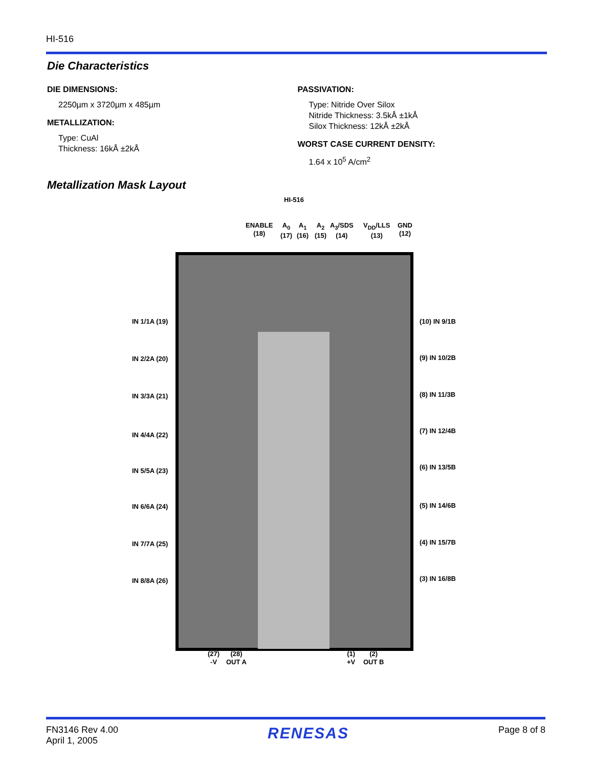HI-516
Die Characteristics
DIE DIMENSIONS:
2250µm x 3720µm x 485µm
METALLIZATION:
Type: CuAl
Thickness: 16kÅ ±2kÅ
PASSIVATION:
Type: Nitride Over Silox
Nitride Thickness: 3.5kÅ ±1kÅ
Silox Thickness: 12kÅ ±2kÅ
WORST CASE CURRENT DENSITY:
1.64 x 10<sup>5</sup> A/cm<sup>2</sup>
Metallization Mask Layout
HI-516
ENABLE
(18)
A<sub>0</sub>
(17)
A<sub>1</sub>
(16)
A<sub>2</sub>
(15)
A<sub>3</sub>/SDS
(14)
V<sub>DD</sub>/LLS
(13)
GND
(12)
IN 1/1A (19) (10) IN 9/1B
IN 2/2A (20) (9) IN 10/2B
IN 3/3A (21) (8) IN 11/3B
IN 4/4A (22)
(7) IN 12/4B
IN 5/5A (23) (6) IN 13/5B
IN 6/6A (24) (5) IN 14/6B
IN 7/7A (25) (4) IN 15/7B
IN 8/8A (26) (3) IN 16/8B
(27)
-V
(28)
OUT A
(1)
+V
(2)
OUT B
FN3146 Rev 4.00
April 1, 2005
RENESAS
Page 8 of 8